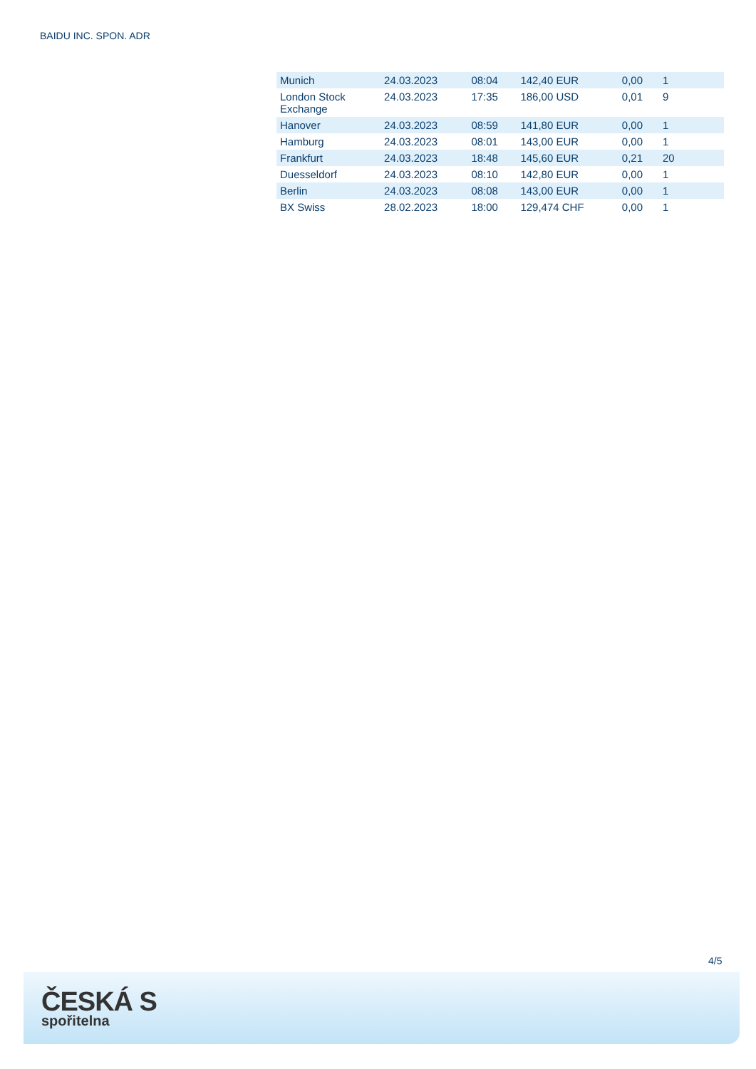BAIDU INC. SPON. ADR
| Munich | 24.03.2023 | 08:04 | 142,40 EUR | 0,00 | 1 |
| London Stock Exchange | 24.03.2023 | 17:35 | 186,00 USD | 0,01 | 9 |
| Hanover | 24.03.2023 | 08:59 | 141,80 EUR | 0,00 | 1 |
| Hamburg | 24.03.2023 | 08:01 | 143,00 EUR | 0,00 | 1 |
| Frankfurt | 24.03.2023 | 18:48 | 145,60 EUR | 0,21 | 20 |
| Duesseldorf | 24.03.2023 | 08:10 | 142,80 EUR | 0,00 | 1 |
| Berlin | 24.03.2023 | 08:08 | 143,00 EUR | 0,00 | 1 |
| BX Swiss | 28.02.2023 | 18:00 | 129,474 CHF | 0,00 | 1 |
4/5
ČESKÁ S
spořitelna